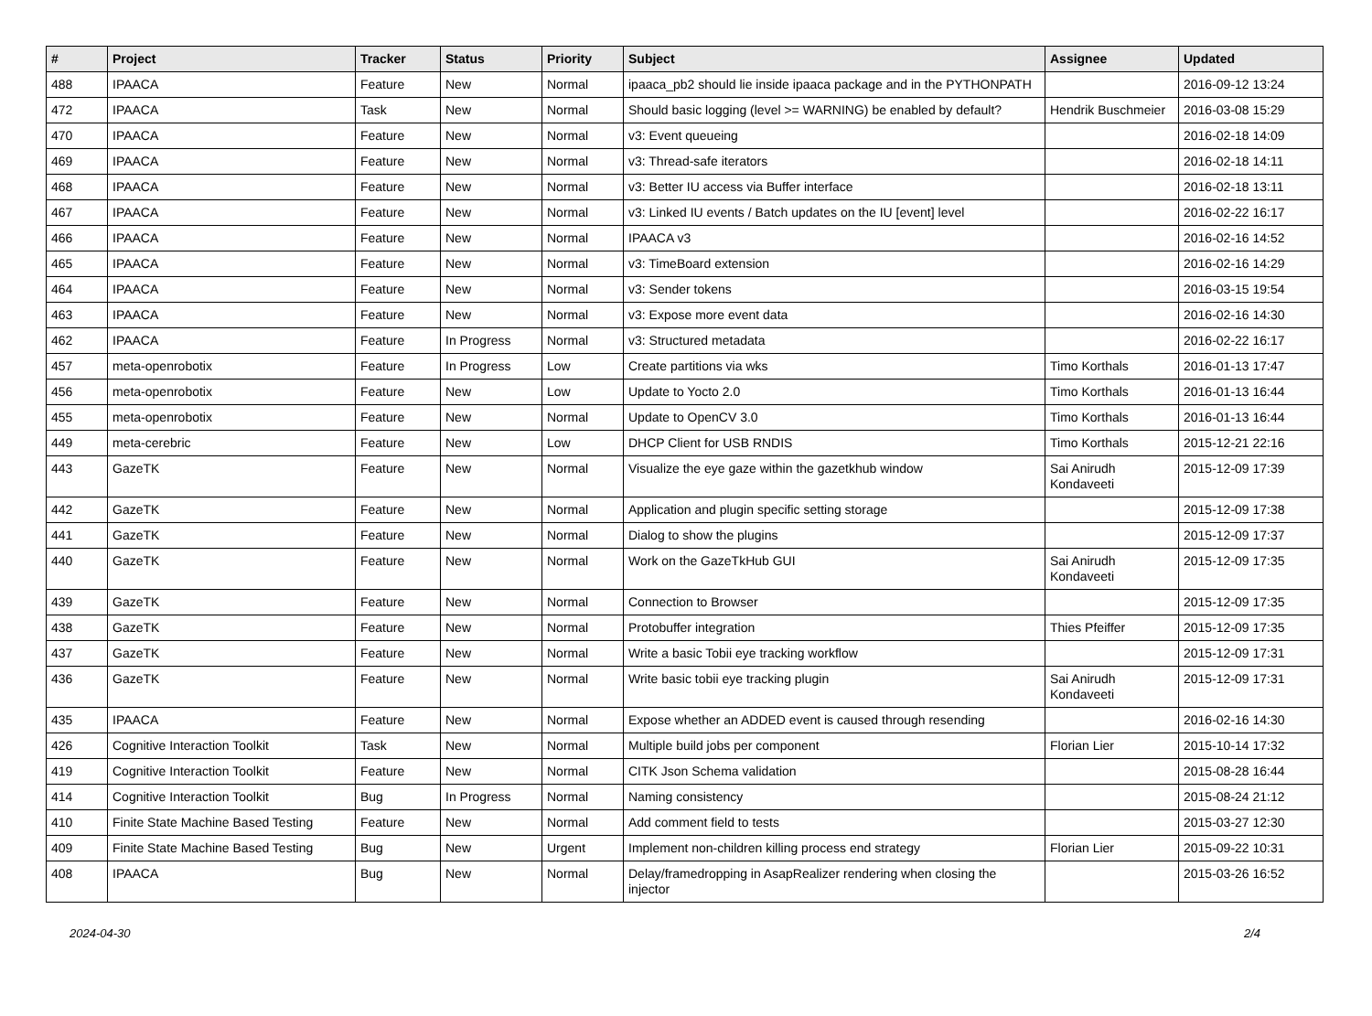| # | Project | Tracker | Status | Priority | Subject | Assignee | Updated |
| --- | --- | --- | --- | --- | --- | --- | --- |
| 488 | IPAACA | Feature | New | Normal | ipaaca_pb2 should lie inside ipaaca package and in the PYTHONPATH | | 2016-09-12 13:24 |
| 472 | IPAACA | Task | New | Normal | Should basic logging (level >= WARNING) be enabled by default? | Hendrik Buschmeier | 2016-03-08 15:29 |
| 470 | IPAACA | Feature | New | Normal | v3: Event queueing | | 2016-02-18 14:09 |
| 469 | IPAACA | Feature | New | Normal | v3: Thread-safe iterators | | 2016-02-18 14:11 |
| 468 | IPAACA | Feature | New | Normal | v3: Better IU access via Buffer interface | | 2016-02-18 13:11 |
| 467 | IPAACA | Feature | New | Normal | v3: Linked IU events / Batch updates on the IU [event] level | | 2016-02-22 16:17 |
| 466 | IPAACA | Feature | New | Normal | IPAACA v3 | | 2016-02-16 14:52 |
| 465 | IPAACA | Feature | New | Normal | v3: TimeBoard extension | | 2016-02-16 14:29 |
| 464 | IPAACA | Feature | New | Normal | v3: Sender tokens | | 2016-03-15 19:54 |
| 463 | IPAACA | Feature | New | Normal | v3: Expose more event data | | 2016-02-16 14:30 |
| 462 | IPAACA | Feature | In Progress | Normal | v3: Structured metadata | | 2016-02-22 16:17 |
| 457 | meta-openrobotix | Feature | In Progress | Low | Create partitions via wks | Timo Korthals | 2016-01-13 17:47 |
| 456 | meta-openrobotix | Feature | New | Low | Update to Yocto 2.0 | Timo Korthals | 2016-01-13 16:44 |
| 455 | meta-openrobotix | Feature | New | Normal | Update to OpenCV 3.0 | Timo Korthals | 2016-01-13 16:44 |
| 449 | meta-cerebric | Feature | New | Low | DHCP Client for USB RNDIS | Timo Korthals | 2015-12-21 22:16 |
| 443 | GazeTK | Feature | New | Normal | Visualize the eye gaze within the gazetkhub window | Sai Anirudh Kondaveeti | 2015-12-09 17:39 |
| 442 | GazeTK | Feature | New | Normal | Application and plugin specific setting storage | | 2015-12-09 17:38 |
| 441 | GazeTK | Feature | New | Normal | Dialog to show the plugins | | 2015-12-09 17:37 |
| 440 | GazeTK | Feature | New | Normal | Work on the GazeTkHub GUI | Sai Anirudh Kondaveeti | 2015-12-09 17:35 |
| 439 | GazeTK | Feature | New | Normal | Connection to Browser | | 2015-12-09 17:35 |
| 438 | GazeTK | Feature | New | Normal | Protobuffer integration | Thies Pfeiffer | 2015-12-09 17:35 |
| 437 | GazeTK | Feature | New | Normal | Write a basic Tobii eye tracking workflow | | 2015-12-09 17:31 |
| 436 | GazeTK | Feature | New | Normal | Write basic tobii eye tracking plugin | Sai Anirudh Kondaveeti | 2015-12-09 17:31 |
| 435 | IPAACA | Feature | New | Normal | Expose whether an ADDED event is caused through resending | | 2016-02-16 14:30 |
| 426 | Cognitive Interaction Toolkit | Task | New | Normal | Multiple build jobs per component | Florian Lier | 2015-10-14 17:32 |
| 419 | Cognitive Interaction Toolkit | Feature | New | Normal | CITK Json Schema validation | | 2015-08-28 16:44 |
| 414 | Cognitive Interaction Toolkit | Bug | In Progress | Normal | Naming consistency | | 2015-08-24 21:12 |
| 410 | Finite State Machine Based Testing | Feature | New | Normal | Add comment field to tests | | 2015-03-27 12:30 |
| 409 | Finite State Machine Based Testing | Bug | New | Urgent | Implement non-children killing process end strategy | Florian Lier | 2015-09-22 10:31 |
| 408 | IPAACA | Bug | New | Normal | Delay/framedropping in AsapRealizer rendering when closing the injector | | 2015-03-26 16:52 |
2024-04-30 2/4